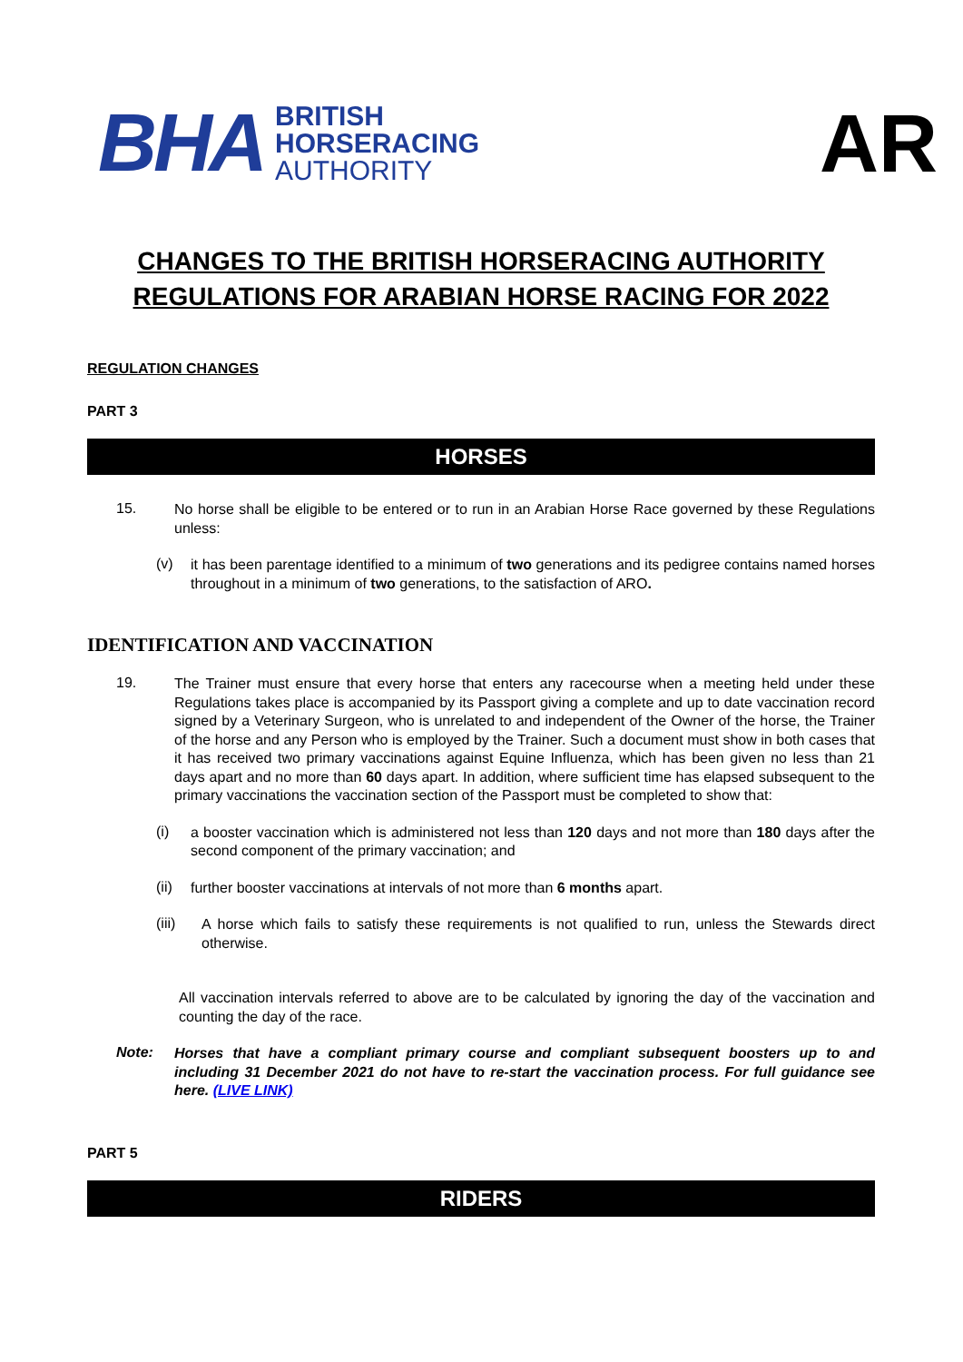BHA BRITISH
HORSERACING
AUTHORITY
AR
CHANGES TO THE BRITISH HORSERACING AUTHORITY
REGULATIONS FOR ARABIAN HORSE RACING FOR 2022
REGULATION CHANGES
PART 3
HORSES
15.
No horse shall be eligible to be entered or to run in an Arabian Horse Race governed by these Regulations unless:
(v)
it has been parentage identified to a minimum of two generations and its pedigree contains named horses throughout in a minimum of two generations, to the satisfaction of ARO.
IDENTIFICATION AND VACCINATION
19.
The Trainer must ensure that every horse that enters any racecourse when a meeting held under these Regulations takes place is accompanied by its Passport giving a complete and up to date vaccination record signed by a Veterinary Surgeon, who is unrelated to and independent of the Owner of the horse, the Trainer of the horse and any Person who is employed by the Trainer. Such a document must show in both cases that it has received two primary vaccinations against Equine Influenza, which has been given no less than 21 days apart and no more than 60 days apart. In addition, where sufficient time has elapsed subsequent to the primary vaccinations the vaccination section of the Passport must be completed to show that:
(i)
a booster vaccination which is administered not less than 120 days and not more than 180 days after the second component of the primary vaccination; and
(ii)
further booster vaccinations at intervals of not more than 6 months apart.
(iii)
A horse which fails to satisfy these requirements is not qualified to run, unless the Stewards direct otherwise.
All vaccination intervals referred to above are to be calculated by ignoring the day of the vaccination and counting the day of the race.
Note:
Horses that have a compliant primary course and compliant subsequent boosters up to and including 31 December 2021 do not have to re-start the vaccination process. For full guidance see here. (LIVE LINK)
PART 5
RIDERS